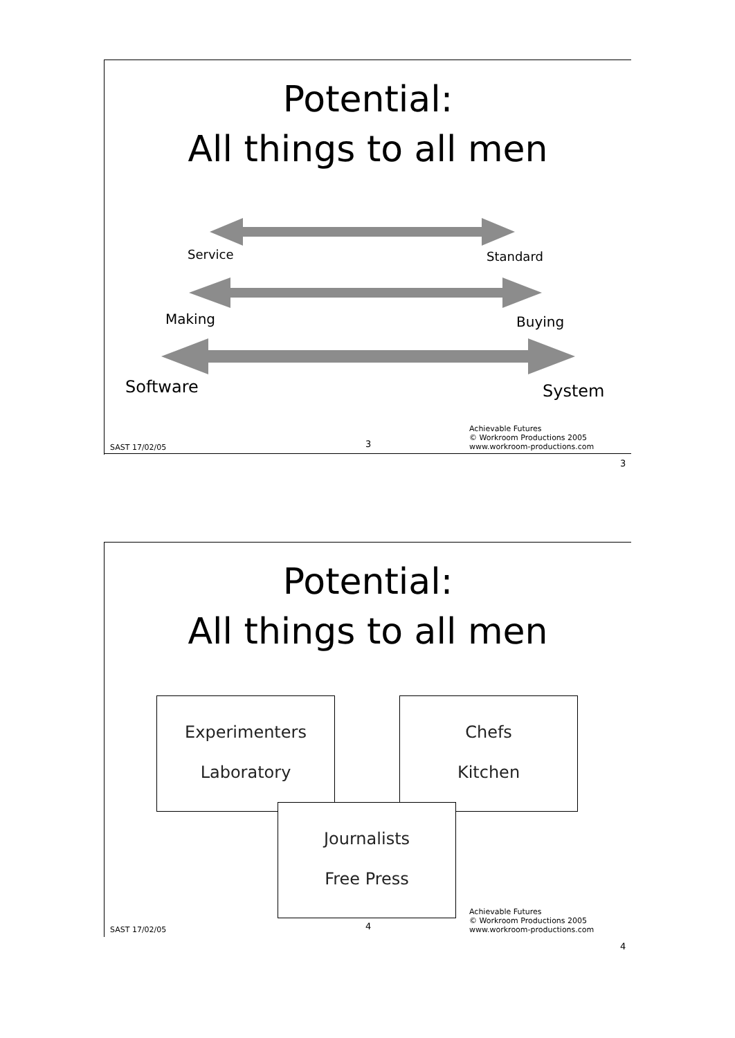Potential:
All things to all men
Service Standard
Making Buying
Software System
SAST 17/02/05 3
Achievable Futures
© Workroom Productions 2005
www.workroom-productions.com
3
Potential:
All things to all men
Experimenters
Laboratory
Chefs
Kitchen
Journalists
Free Press
SAST 17/02/05 4
Achievable Futures
© Workroom Productions 2005
www.workroom-productions.com
4